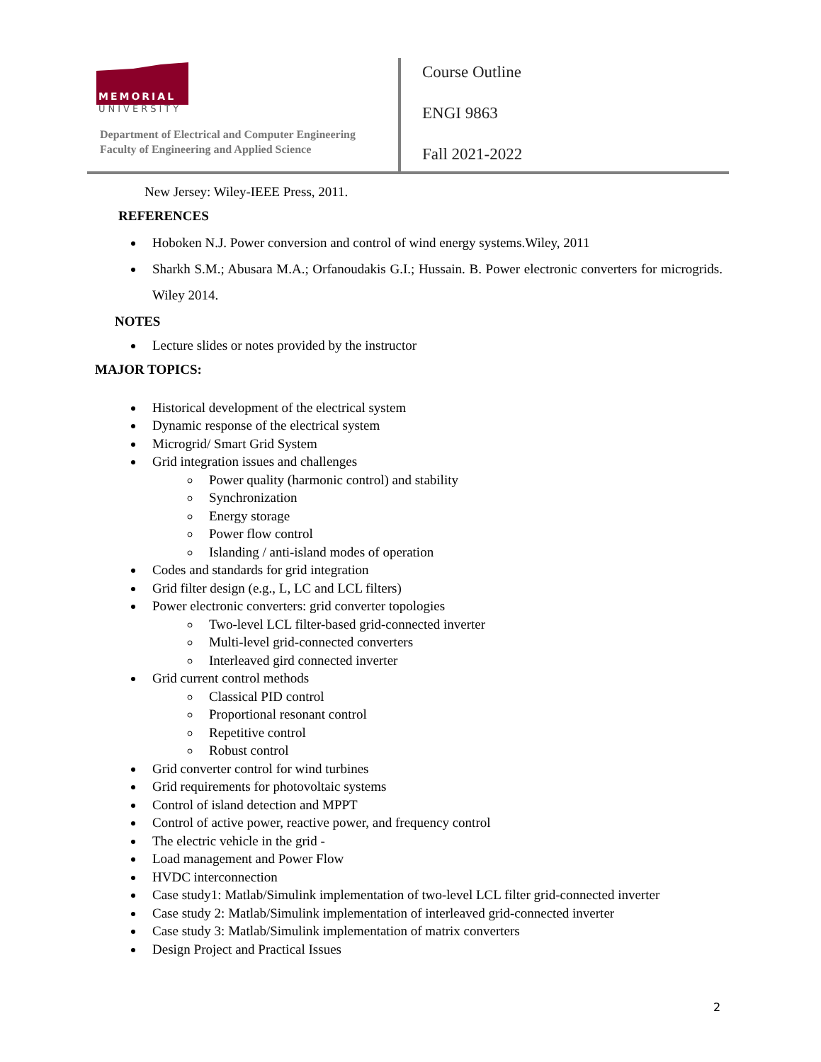MEMORIAL
UNIVERSITY
Department of Electrical and Computer Engineering
Faculty of Engineering and Applied Science
Course Outline
ENGI 9863
Fall 2021-2022
New Jersey: Wiley-IEEE Press, 2011.
REFERENCES
Hoboken N.J. Power conversion and control of wind energy systems.Wiley, 2011
Sharkh S.M.; Abusara M.A.; Orfanoudakis G.I.; Hussain. B. Power electronic converters for microgrids. Wiley 2014.
NOTES
Lecture slides or notes provided by the instructor
MAJOR TOPICS:
Historical development of the electrical system
Dynamic response of the electrical system
Microgrid/ Smart Grid System
Grid integration issues and challenges
Power quality (harmonic control) and stability
Synchronization
Energy storage
Power flow control
Islanding / anti-island modes of operation
Codes and standards for grid integration
Grid filter design (e.g., L, LC and LCL filters)
Power electronic converters: grid converter topologies
Two-level LCL filter-based grid-connected inverter
Multi-level grid-connected converters
Interleaved gird connected inverter
Grid current control methods
Classical PID control
Proportional resonant control
Repetitive control
Robust control
Grid converter control for wind turbines
Grid requirements for photovoltaic systems
Control of island detection and MPPT
Control of active power, reactive power, and frequency control
The electric vehicle in the grid -
Load management and Power Flow
HVDC interconnection
Case study1: Matlab/Simulink implementation of two-level LCL filter grid-connected inverter
Case study 2: Matlab/Simulink implementation of interleaved grid-connected inverter
Case study 3: Matlab/Simulink implementation of matrix converters
Design Project and Practical Issues
2